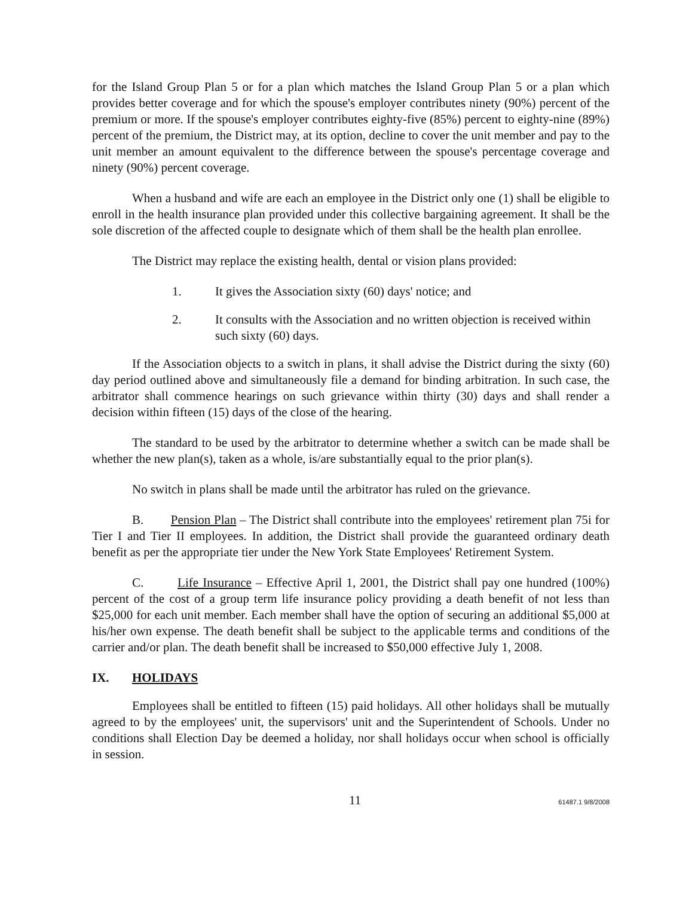for the Island Group Plan 5 or for a plan which matches the Island Group Plan 5 or a plan which provides better coverage and for which the spouse's employer contributes ninety (90%) percent of the premium or more. If the spouse's employer contributes eighty-five (85%) percent to eighty-nine (89%) percent of the premium, the District may, at its option, decline to cover the unit member and pay to the unit member an amount equivalent to the difference between the spouse's percentage coverage and ninety (90%) percent coverage.
When a husband and wife are each an employee in the District only one (1) shall be eligible to enroll in the health insurance plan provided under this collective bargaining agreement. It shall be the sole discretion of the affected couple to designate which of them shall be the health plan enrollee.
The District may replace the existing health, dental or vision plans provided:
1. It gives the Association sixty (60) days' notice; and
2. It consults with the Association and no written objection is received within such sixty (60) days.
If the Association objects to a switch in plans, it shall advise the District during the sixty (60) day period outlined above and simultaneously file a demand for binding arbitration. In such case, the arbitrator shall commence hearings on such grievance within thirty (30) days and shall render a decision within fifteen (15) days of the close of the hearing.
The standard to be used by the arbitrator to determine whether a switch can be made shall be whether the new plan(s), taken as a whole, is/are substantially equal to the prior plan(s).
No switch in plans shall be made until the arbitrator has ruled on the grievance.
B. Pension Plan – The District shall contribute into the employees' retirement plan 75i for Tier I and Tier II employees. In addition, the District shall provide the guaranteed ordinary death benefit as per the appropriate tier under the New York State Employees' Retirement System.
C. Life Insurance – Effective April 1, 2001, the District shall pay one hundred (100%) percent of the cost of a group term life insurance policy providing a death benefit of not less than $25,000 for each unit member. Each member shall have the option of securing an additional $5,000 at his/her own expense. The death benefit shall be subject to the applicable terms and conditions of the carrier and/or plan. The death benefit shall be increased to $50,000 effective July 1, 2008.
IX. HOLIDAYS
Employees shall be entitled to fifteen (15) paid holidays. All other holidays shall be mutually agreed to by the employees' unit, the supervisors' unit and the Superintendent of Schools. Under no conditions shall Election Day be deemed a holiday, nor shall holidays occur when school is officially in session.
11 61487.1 9/8/2008